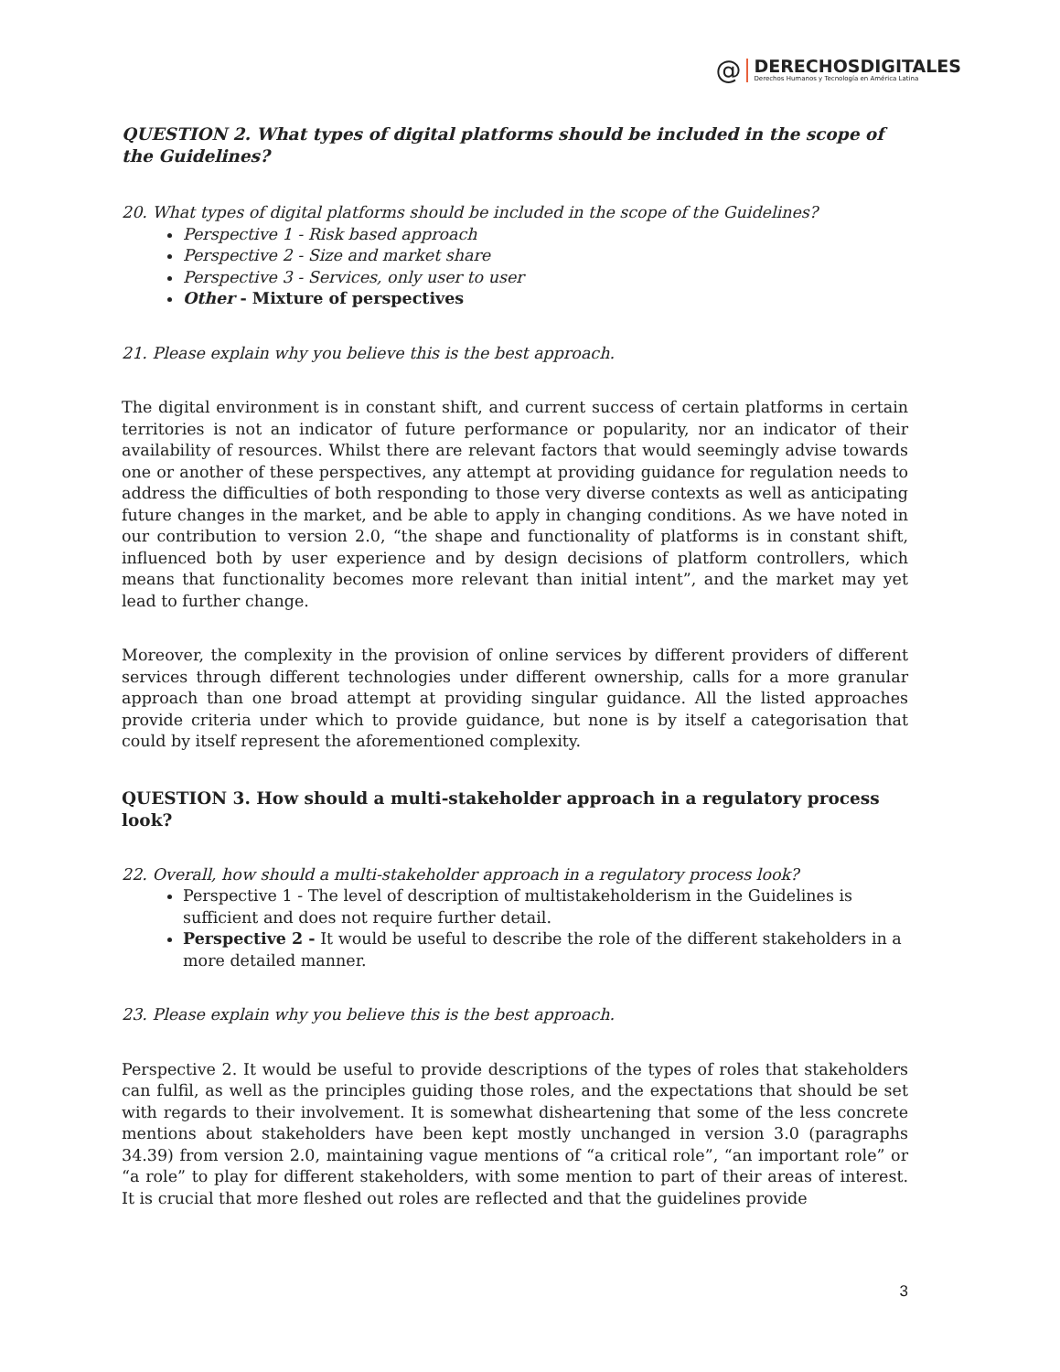@
DERECHOSDIGITALES
Derechos Humanos y Tecnología en América Latina
QUESTION 2. What types of digital platforms should be included in the scope of the Guidelines?
20. What types of digital platforms should be included in the scope of the Guidelines?
Perspective 1 - Risk based approach
Perspective 2 - Size and market share
Perspective 3 - Services, only user to user
Other - Mixture of perspectives
21. Please explain why you believe this is the best approach.
The digital environment is in constant shift, and current success of certain platforms in certain territories is not an indicator of future performance or popularity, nor an indicator of their availability of resources. Whilst there are relevant factors that would seemingly advise towards one or another of these perspectives, any attempt at providing guidance for regulation needs to address the difficulties of both responding to those very diverse contexts as well as anticipating future changes in the market, and be able to apply in changing conditions. As we have noted in our contribution to version 2.0, “the shape and functionality of platforms is in constant shift, influenced both by user experience and by design decisions of platform controllers, which means that functionality becomes more relevant than initial intent”, and the market may yet lead to further change.
Moreover, the complexity in the provision of online services by different providers of different services through different technologies under different ownership, calls for a more granular approach than one broad attempt at providing singular guidance. All the listed approaches provide criteria under which to provide guidance, but none is by itself a categorisation that could by itself represent the aforementioned complexity.
QUESTION 3. How should a multi-stakeholder approach in a regulatory process look?
22. Overall, how should a multi-stakeholder approach in a regulatory process look?
Perspective 1 - The level of description of multistakeholderism in the Guidelines is sufficient and does not require further detail.
Perspective 2 - It would be useful to describe the role of the different stakeholders in a more detailed manner.
23. Please explain why you believe this is the best approach.
Perspective 2. It would be useful to provide descriptions of the types of roles that stakeholders can fulfil, as well as the principles guiding those roles, and the expectations that should be set with regards to their involvement. It is somewhat disheartening that some of the less concrete mentions about stakeholders have been kept mostly unchanged in version 3.0 (paragraphs 34.39) from version 2.0, maintaining vague mentions of “a critical role”, “an important role” or “a role” to play for different stakeholders, with some mention to part of their areas of interest. It is crucial that more fleshed out roles are reflected and that the guidelines provide
3